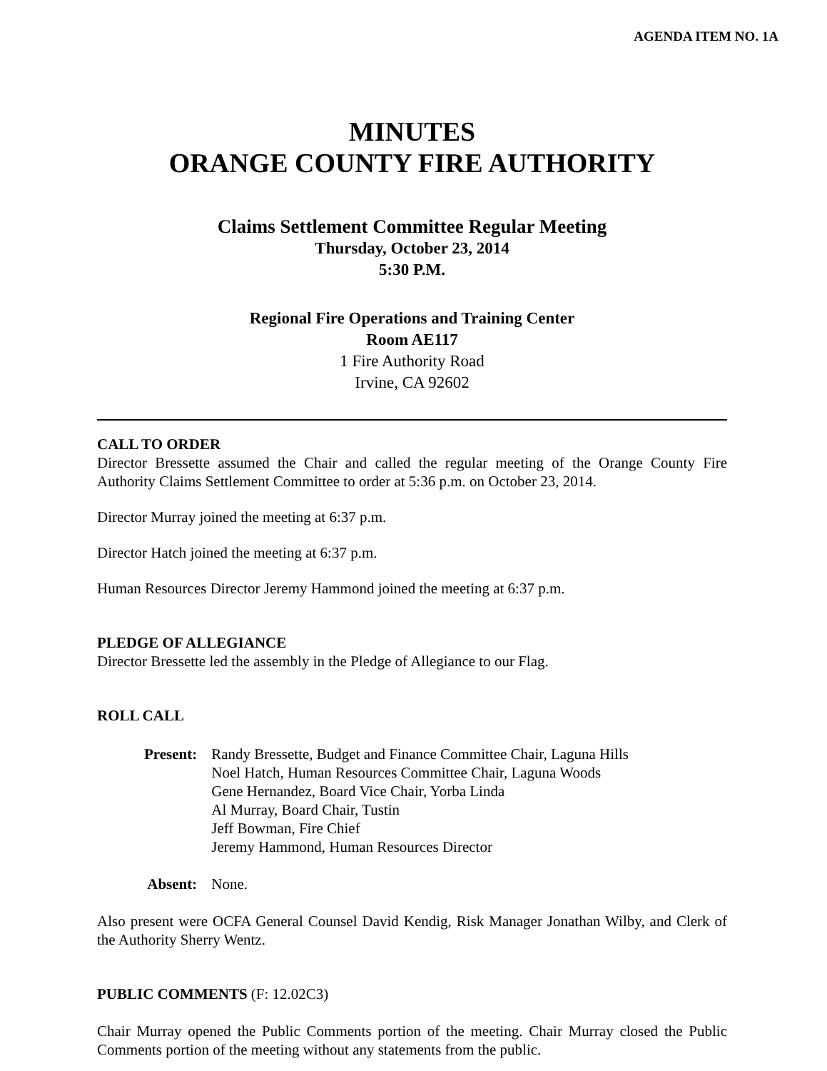AGENDA ITEM NO. 1A
MINUTES
ORANGE COUNTY FIRE AUTHORITY
Claims Settlement Committee Regular Meeting
Thursday, October 23, 2014
5:30 P.M.
Regional Fire Operations and Training Center
Room AE117
1 Fire Authority Road
Irvine, CA 92602
CALL TO ORDER
Director Bressette assumed the Chair and called the regular meeting of the Orange County Fire Authority Claims Settlement Committee to order at 5:36 p.m. on October 23, 2014.
Director Murray joined the meeting at 6:37 p.m.
Director Hatch joined the meeting at 6:37 p.m.
Human Resources Director Jeremy Hammond joined the meeting at 6:37 p.m.
PLEDGE OF ALLEGIANCE
Director Bressette led the assembly in the Pledge of Allegiance to our Flag.
ROLL CALL
| Present: | Randy Bressette, Budget and Finance Committee Chair, Laguna Hills Noel Hatch, Human Resources Committee Chair, Laguna Woods Gene Hernandez, Board Vice Chair, Yorba Linda Al Murray, Board Chair, Tustin Jeff Bowman, Fire Chief Jeremy Hammond, Human Resources Director |
| Absent: | None. |
Also present were OCFA General Counsel David Kendig, Risk Manager Jonathan Wilby, and Clerk of the Authority Sherry Wentz.
PUBLIC COMMENTS (F: 12.02C3)
Chair Murray opened the Public Comments portion of the meeting. Chair Murray closed the Public Comments portion of the meeting without any statements from the public.